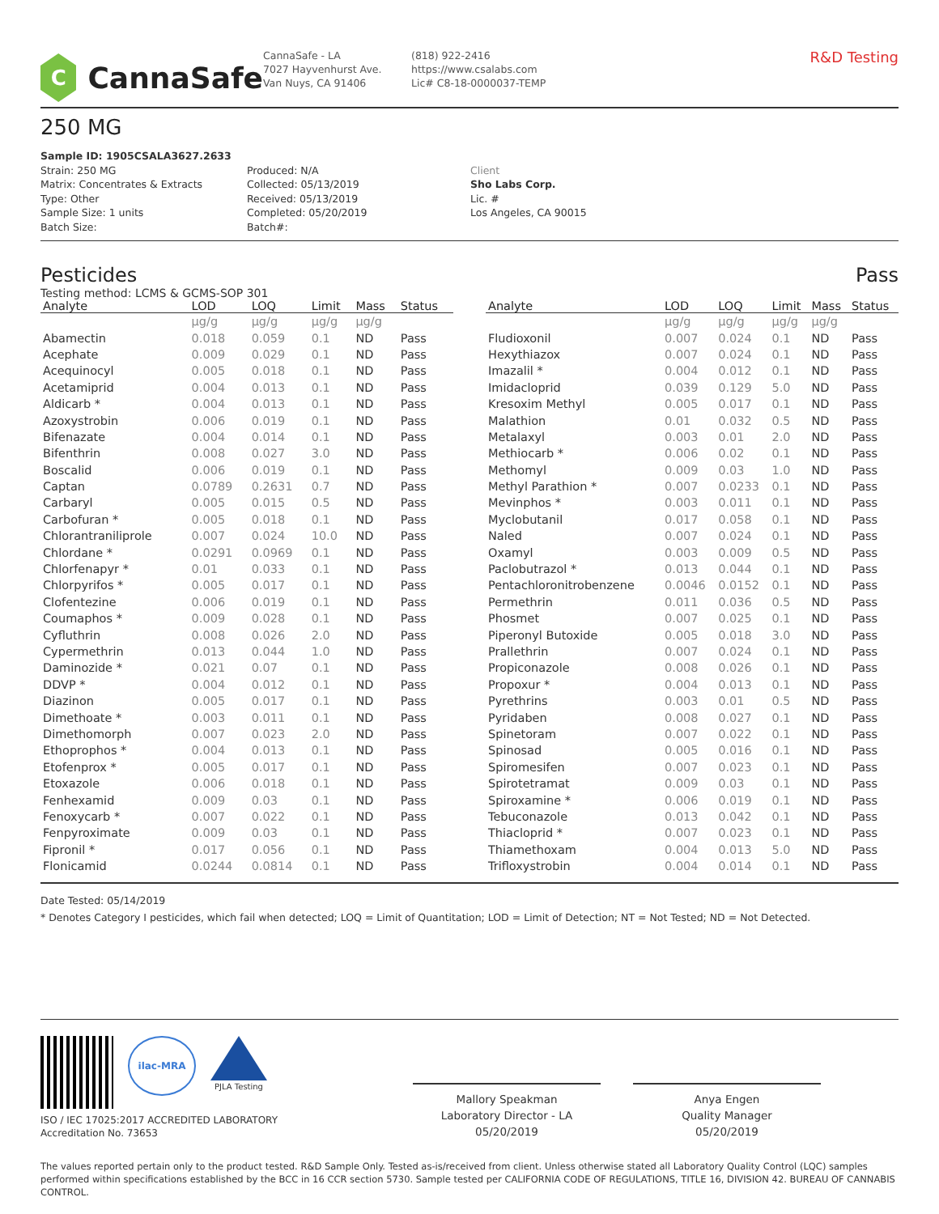C
CannaSafe
CannaSafe - LA
7027 Hayvenhurst Ave.
Van Nuys, CA 91406
(818) 922-2416
https://www.csalabs.com
Lic# C8-18-0000037-TEMP
R&D Testing
250 MG
Sample ID: 1905CSALA3627.2633
Strain: 250 MG
Matrix: Concentrates & Extracts
Type: Other
Sample Size: 1 units
Batch Size:
Produced: N/A
Collected: 05/13/2019
Received: 05/13/2019
Completed: 05/20/2019
Batch#:
Client
Sho Labs Corp.
Lic. #
Los Angeles, CA 90015
Pesticides Pass
Testing method: LCMS & GCMS-SOP 301
| Analyte | LOD | LOQ | Limit | Mass | Status |
| --- | --- | --- | --- | --- | --- |
| | µg/g | µg/g | µg/g | µg/g | |
| Abamectin | 0.018 | 0.059 | 0.1 | ND | Pass |
| Acephate | 0.009 | 0.029 | 0.1 | ND | Pass |
| Acequinocyl | 0.005 | 0.018 | 0.1 | ND | Pass |
| Acetamiprid | 0.004 | 0.013 | 0.1 | ND | Pass |
| Aldicarb * | 0.004 | 0.013 | 0.1 | ND | Pass |
| Azoxystrobin | 0.006 | 0.019 | 0.1 | ND | Pass |
| Bifenazate | 0.004 | 0.014 | 0.1 | ND | Pass |
| Bifenthrin | 0.008 | 0.027 | 3.0 | ND | Pass |
| Boscalid | 0.006 | 0.019 | 0.1 | ND | Pass |
| Captan | 0.0789 | 0.2631 | 0.7 | ND | Pass |
| Carbaryl | 0.005 | 0.015 | 0.5 | ND | Pass |
| Carbofuran * | 0.005 | 0.018 | 0.1 | ND | Pass |
| Chlorantraniliprole | 0.007 | 0.024 | 10.0 | ND | Pass |
| Chlordane * | 0.0291 | 0.0969 | 0.1 | ND | Pass |
| Chlorfenapyr * | 0.01 | 0.033 | 0.1 | ND | Pass |
| Chlorpyrifos * | 0.005 | 0.017 | 0.1 | ND | Pass |
| Clofentezine | 0.006 | 0.019 | 0.1 | ND | Pass |
| Coumaphos * | 0.009 | 0.028 | 0.1 | ND | Pass |
| Cyfluthrin | 0.008 | 0.026 | 2.0 | ND | Pass |
| Cypermethrin | 0.013 | 0.044 | 1.0 | ND | Pass |
| Daminozide * | 0.021 | 0.07 | 0.1 | ND | Pass |
| DDVP * | 0.004 | 0.012 | 0.1 | ND | Pass |
| Diazinon | 0.005 | 0.017 | 0.1 | ND | Pass |
| Dimethoate * | 0.003 | 0.011 | 0.1 | ND | Pass |
| Dimethomorph | 0.007 | 0.023 | 2.0 | ND | Pass |
| Ethoprophos * | 0.004 | 0.013 | 0.1 | ND | Pass |
| Etofenprox * | 0.005 | 0.017 | 0.1 | ND | Pass |
| Etoxazole | 0.006 | 0.018 | 0.1 | ND | Pass |
| Fenhexamid | 0.009 | 0.03 | 0.1 | ND | Pass |
| Fenoxycarb * | 0.007 | 0.022 | 0.1 | ND | Pass |
| Fenpyroximate | 0.009 | 0.03 | 0.1 | ND | Pass |
| Fipronil * | 0.017 | 0.056 | 0.1 | ND | Pass |
| Flonicamid | 0.0244 | 0.0814 | 0.1 | ND | Pass |
| Analyte | LOD | LOQ | Limit | Mass | Status |
| --- | --- | --- | --- | --- | --- |
| | µg/g | µg/g | µg/g | µg/g | |
| Fludioxonil | 0.007 | 0.024 | 0.1 | ND | Pass |
| Hexythiazox | 0.007 | 0.024 | 0.1 | ND | Pass |
| Imazalil * | 0.004 | 0.012 | 0.1 | ND | Pass |
| Imidacloprid | 0.039 | 0.129 | 5.0 | ND | Pass |
| Kresoxim Methyl | 0.005 | 0.017 | 0.1 | ND | Pass |
| Malathion | 0.01 | 0.032 | 0.5 | ND | Pass |
| Metalaxyl | 0.003 | 0.01 | 2.0 | ND | Pass |
| Methiocarb * | 0.006 | 0.02 | 0.1 | ND | Pass |
| Methomyl | 0.009 | 0.03 | 1.0 | ND | Pass |
| Methyl Parathion * | 0.007 | 0.0233 | 0.1 | ND | Pass |
| Mevinphos * | 0.003 | 0.011 | 0.1 | ND | Pass |
| Myclobutanil | 0.017 | 0.058 | 0.1 | ND | Pass |
| Naled | 0.007 | 0.024 | 0.1 | ND | Pass |
| Oxamyl | 0.003 | 0.009 | 0.5 | ND | Pass |
| Paclobutrazol * | 0.013 | 0.044 | 0.1 | ND | Pass |
| Pentachloronitrobenzene | 0.0046 | 0.0152 | 0.1 | ND | Pass |
| Permethrin | 0.011 | 0.036 | 0.5 | ND | Pass |
| Phosmet | 0.007 | 0.025 | 0.1 | ND | Pass |
| Piperonyl Butoxide | 0.005 | 0.018 | 3.0 | ND | Pass |
| Prallethrin | 0.007 | 0.024 | 0.1 | ND | Pass |
| Propiconazole | 0.008 | 0.026 | 0.1 | ND | Pass |
| Propoxur * | 0.004 | 0.013 | 0.1 | ND | Pass |
| Pyrethrins | 0.003 | 0.01 | 0.5 | ND | Pass |
| Pyridaben | 0.008 | 0.027 | 0.1 | ND | Pass |
| Spinetoram | 0.007 | 0.022 | 0.1 | ND | Pass |
| Spinosad | 0.005 | 0.016 | 0.1 | ND | Pass |
| Spiromesifen | 0.007 | 0.023 | 0.1 | ND | Pass |
| Spirotetramat | 0.009 | 0.03 | 0.1 | ND | Pass |
| Spiroxamine * | 0.006 | 0.019 | 0.1 | ND | Pass |
| Tebuconazole | 0.013 | 0.042 | 0.1 | ND | Pass |
| Thiacloprid * | 0.007 | 0.023 | 0.1 | ND | Pass |
| Thiamethoxam | 0.004 | 0.013 | 5.0 | ND | Pass |
| Trifloxystrobin | 0.004 | 0.014 | 0.1 | ND | Pass |
Date Tested: 05/14/2019
* Denotes Category I pesticides, which fail when detected; LOQ = Limit of Quantitation; LOD = Limit of Detection; NT = Not Tested; ND = Not Detected.
ilac-MRA
PJLA Testing
ISO / IEC 17025:2017 ACCREDITED LABORATORY
Accreditation No. 73653
Mallory Speakman
Laboratory Director - LA
05/20/2019
Anya Engen
Quality Manager
05/20/2019
The values reported pertain only to the product tested. R&D Sample Only. Tested as-is/received from client. Unless otherwise stated all Laboratory Quality Control (LQC) samples performed within specifications established by the BCC in 16 CCR section 5730. Sample tested per CALIFORNIA CODE OF REGULATIONS, TITLE 16, DIVISION 42. BUREAU OF CANNABIS CONTROL.